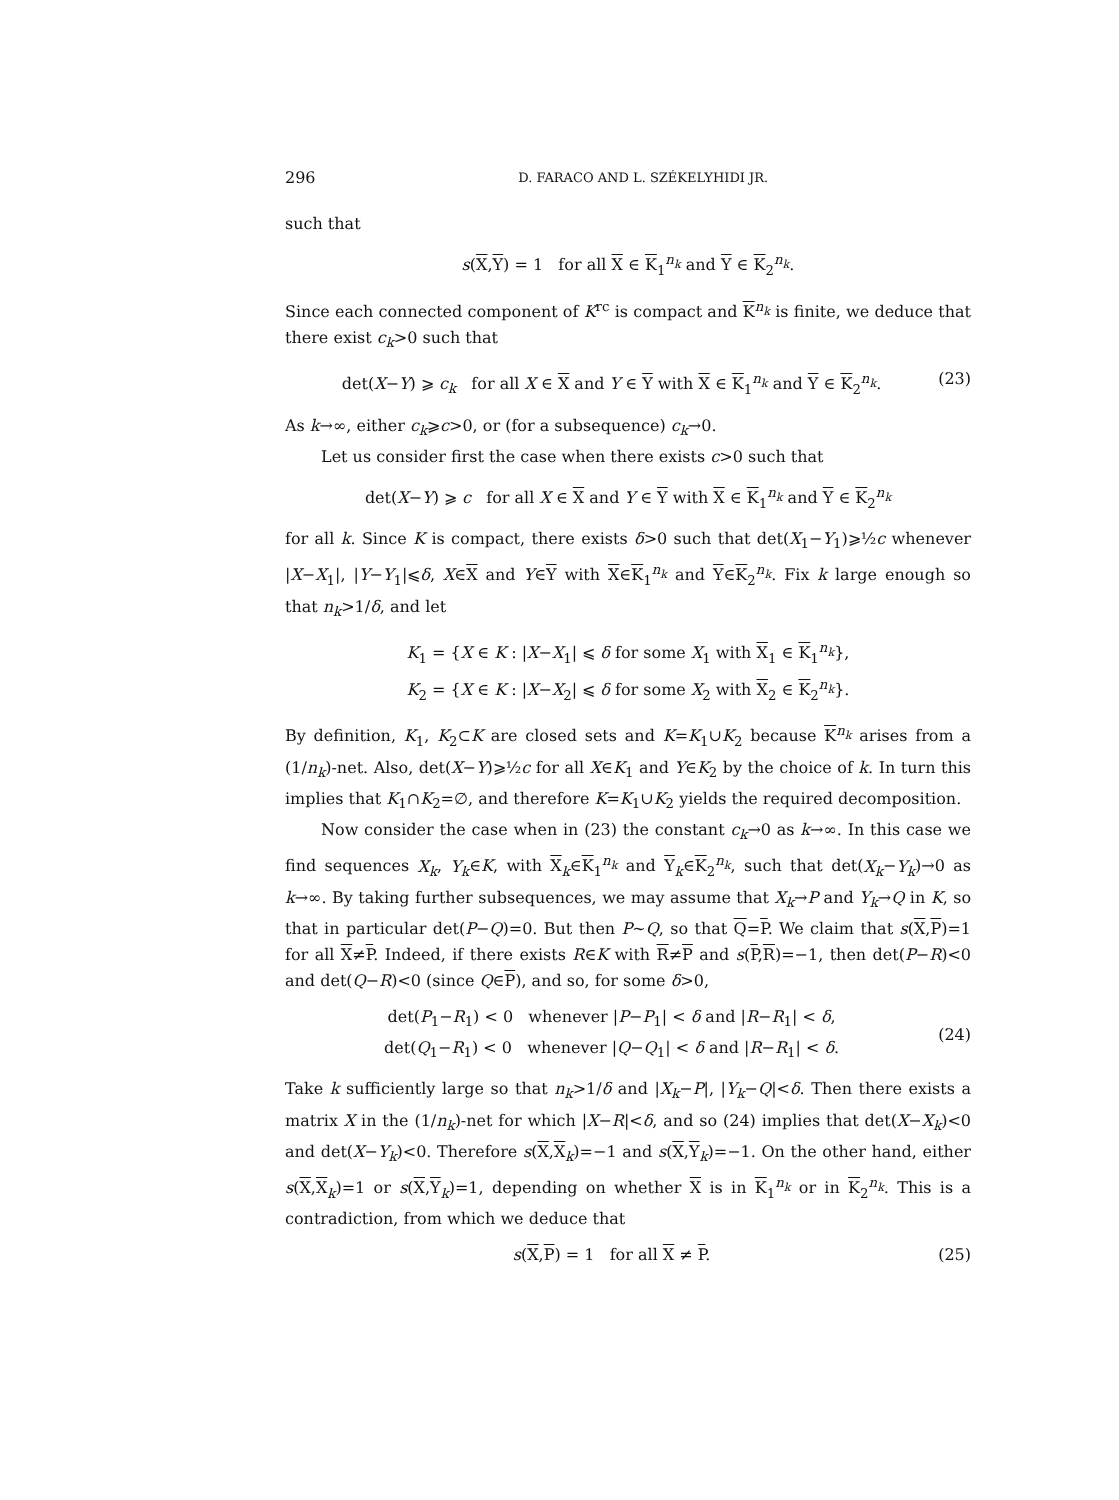296 D. FARACO AND L. SZÉKELYHIDI JR.
such that
s(X,Y) = 1 for all X ∈ K<sub>1</sub><sup>n<sub>k</sub></sup> and Y ∈ K<sub>2</sub><sup>n<sub>k</sub></sup>.
Since each connected component of K<sup>rc</sup> is compact and K<sup>n<sub>k</sub></sup> is finite, we deduce that there exist c<sub>k</sub>>0 such that
det(X−Y) ⩾ c<sub>k</sub> for all X ∈ X and Y ∈ Y with X ∈ K<sub>1</sub><sup>n<sub>k</sub></sup> and Y ∈ K<sub>2</sub><sup>n<sub>k</sub></sup>. (23)
As k→∞, either c<sub>k</sub>⩾c>0, or (for a subsequence) c<sub>k</sub>→0.
Let us consider first the case when there exists c>0 such that
det(X−Y) ⩾ c for all X ∈ X and Y ∈ Y with X ∈ K<sub>1</sub><sup>n<sub>k</sub></sup> and Y ∈ K<sub>2</sub><sup>n<sub>k</sub></sup>
for all k. Since K is compact, there exists δ>0 such that det(X<sub>1</sub>−Y<sub>1</sub>)⩾½c whenever |X−X<sub>1</sub>|, |Y−Y<sub>1</sub>|⩽δ, X∈X and Y∈Y with X∈K<sub>1</sub><sup>n<sub>k</sub></sup> and Y∈K<sub>2</sub><sup>n<sub>k</sub></sup>. Fix k large enough so that n<sub>k</sub>>1/δ, and let
K<sub>1</sub> = {X ∈ K : |X−X<sub>1</sub>| ⩽ δ for some X<sub>1</sub> with X<sub>1</sub> ∈ K<sub>1</sub><sup>n<sub>k</sub></sup>},
K<sub>2</sub> = {X ∈ K : |X−X<sub>2</sub>| ⩽ δ for some X<sub>2</sub> with X<sub>2</sub> ∈ K<sub>2</sub><sup>n<sub>k</sub></sup>}.
By definition, K<sub>1</sub>, K<sub>2</sub>⊂K are closed sets and K=K<sub>1</sub>∪K<sub>2</sub> because K<sup>n<sub>k</sub></sup> arises from a (1/n<sub>k</sub>)-net. Also, det(X−Y)⩾½c for all X∈K<sub>1</sub> and Y∈K<sub>2</sub> by the choice of k. In turn this implies that K<sub>1</sub>∩K<sub>2</sub>=∅, and therefore K=K<sub>1</sub>∪K<sub>2</sub> yields the required decomposition.
Now consider the case when in (23) the constant c<sub>k</sub>→0 as k→∞. In this case we find sequences X<sub>k</sub>, Y<sub>k</sub>∈K, with X<sub>k</sub>∈K<sub>1</sub><sup>n<sub>k</sub></sup> and Y<sub>k</sub>∈K<sub>2</sub><sup>n<sub>k</sub></sup>, such that det(X<sub>k</sub>−Y<sub>k</sub>)→0 as k→∞. By taking further subsequences, we may assume that X<sub>k</sub>→P and Y<sub>k</sub>→Q in K, so that in particular det(P−Q)=0. But then P∼Q, so that Q=P. We claim that s(X,P)=1 for all X≠P. Indeed, if there exists R∈K with R≠P and s(P,R)=−1, then det(P−R)<0 and det(Q−R)<0 (since Q∈P), and so, for some δ>0,
det(P<sub>1</sub>−R<sub>1</sub>) < 0 whenever |P−P<sub>1</sub>| < δ and |R−R<sub>1</sub>| < δ,
det(Q<sub>1</sub>−R<sub>1</sub>) < 0 whenever |Q−Q<sub>1</sub>| < δ and |R−R<sub>1</sub>| < δ. (24)
Take k sufficiently large so that n<sub>k</sub>>1/δ and |X<sub>k</sub>−P|, |Y<sub>k</sub>−Q|<δ. Then there exists a matrix X in the (1/n<sub>k</sub>)-net for which |X−R|<δ, and so (24) implies that det(X−X<sub>k</sub>)<0 and det(X−Y<sub>k</sub>)<0. Therefore s(X,X<sub>k</sub>)=−1 and s(X,Y<sub>k</sub>)=−1. On the other hand, either s(X,X<sub>k</sub>)=1 or s(X,Y<sub>k</sub>)=1, depending on whether X is in K<sub>1</sub><sup>n<sub>k</sub></sup> or in K<sub>2</sub><sup>n<sub>k</sub></sup>. This is a contradiction, from which we deduce that
s(X,P) = 1 for all X ≠ P. (25)